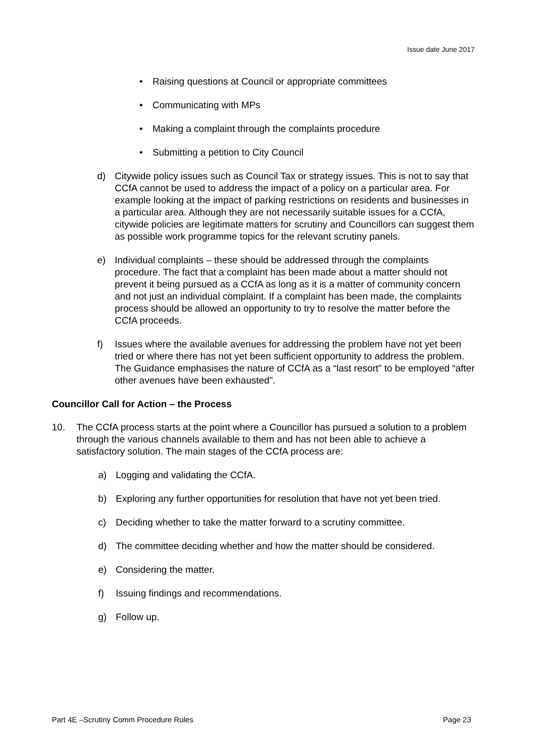Issue date June 2017
• Raising questions at Council or appropriate committees
• Communicating with MPs
• Making a complaint through the complaints procedure
• Submitting a petition to City Council
d) Citywide policy issues such as Council Tax or strategy issues. This is not to say that CCfA cannot be used to address the impact of a policy on a particular area. For example looking at the impact of parking restrictions on residents and businesses in a particular area. Although they are not necessarily suitable issues for a CCfA, citywide policies are legitimate matters for scrutiny and Councillors can suggest them as possible work programme topics for the relevant scrutiny panels.
e) Individual complaints – these should be addressed through the complaints procedure. The fact that a complaint has been made about a matter should not prevent it being pursued as a CCfA as long as it is a matter of community concern and not just an individual complaint. If a complaint has been made, the complaints process should be allowed an opportunity to try to resolve the matter before the CCfA proceeds.
f) Issues where the available avenues for addressing the problem have not yet been tried or where there has not yet been sufficient opportunity to address the problem. The Guidance emphasises the nature of CCfA as a “last resort” to be employed “after other avenues have been exhausted”.
Councillor Call for Action – the Process
10. The CCfA process starts at the point where a Councillor has pursued a solution to a problem through the various channels available to them and has not been able to achieve a satisfactory solution. The main stages of the CCfA process are:
a) Logging and validating the CCfA.
b) Exploring any further opportunities for resolution that have not yet been tried.
c) Deciding whether to take the matter forward to a scrutiny committee.
d) The committee deciding whether and how the matter should be considered.
e) Considering the matter.
f) Issuing findings and recommendations.
g) Follow up.
Part 4E –Scrutiny Comm Procedure Rules Page 23